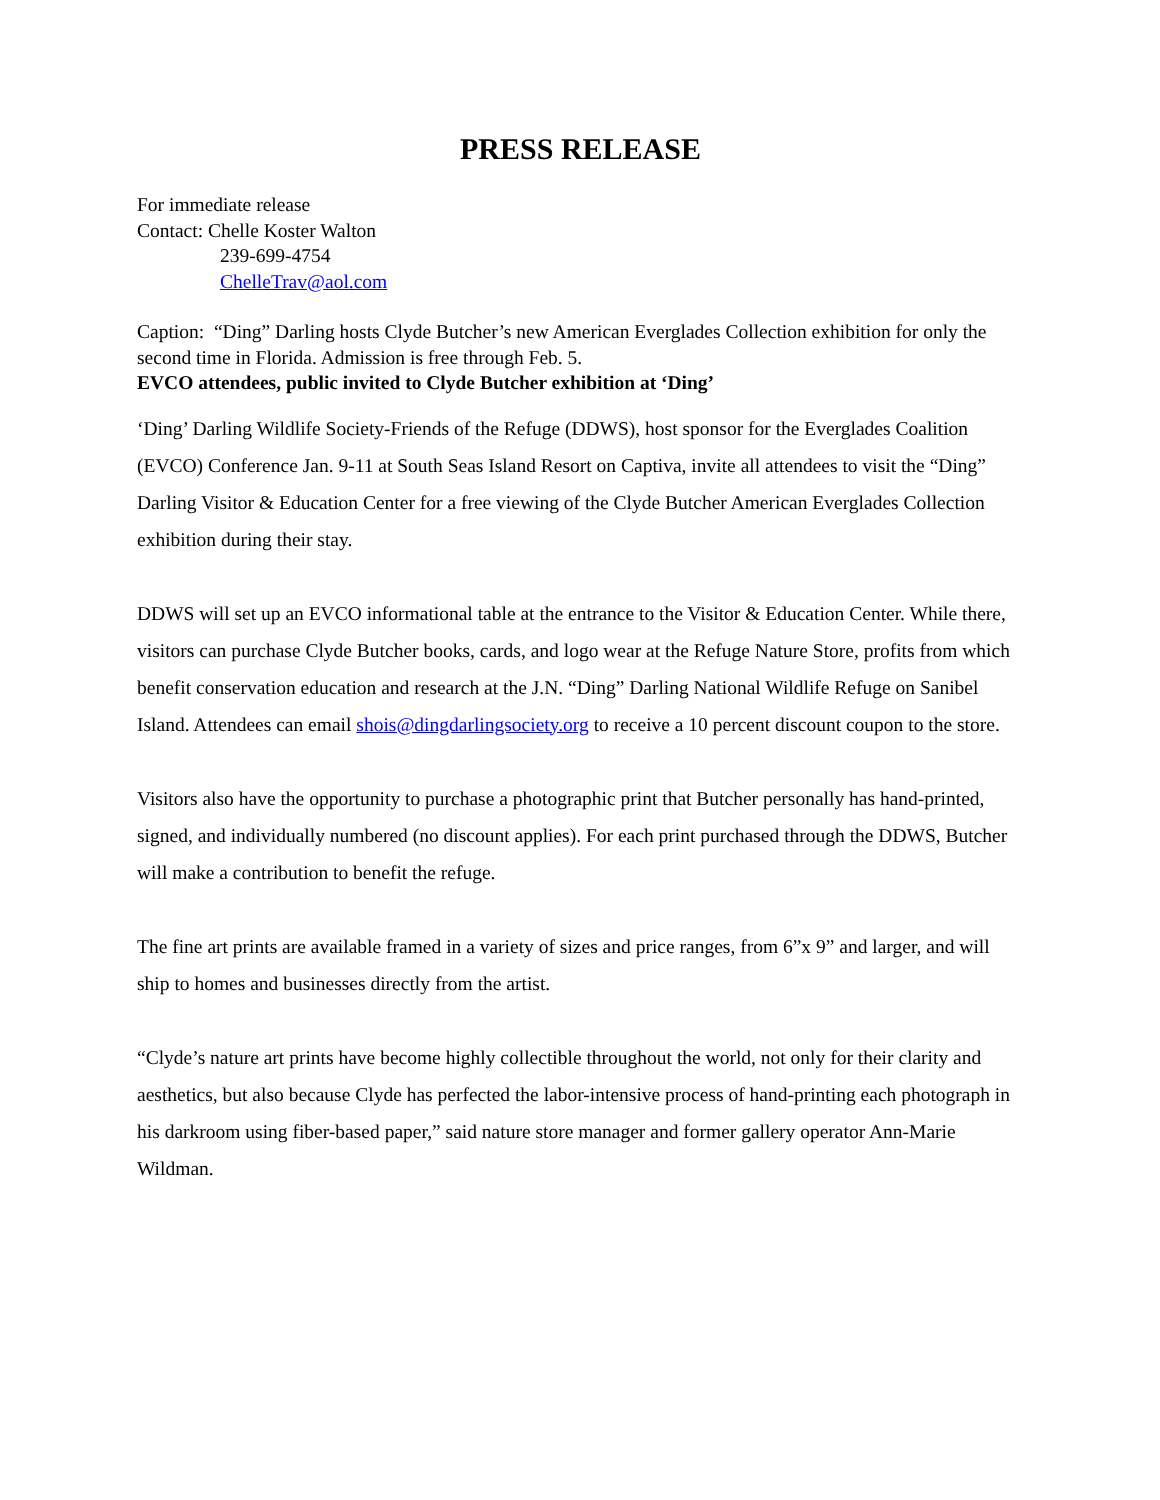PRESS RELEASE
For immediate release
Contact: Chelle Koster Walton
239-699-4754
ChelleTrav@aol.com
Caption: “Ding” Darling hosts Clyde Butcher’s new American Everglades Collection exhibition for only the second time in Florida. Admission is free through Feb. 5.
EVCO attendees, public invited to Clyde Butcher exhibition at ‘Ding’
‘Ding’ Darling Wildlife Society-Friends of the Refuge (DDWS), host sponsor for the Everglades Coalition (EVCO) Conference Jan. 9-11 at South Seas Island Resort on Captiva, invite all attendees to visit the “Ding” Darling Visitor & Education Center for a free viewing of the Clyde Butcher American Everglades Collection exhibition during their stay.
DDWS will set up an EVCO informational table at the entrance to the Visitor & Education Center. While there, visitors can purchase Clyde Butcher books, cards, and logo wear at the Refuge Nature Store, profits from which benefit conservation education and research at the J.N. “Ding” Darling National Wildlife Refuge on Sanibel Island. Attendees can email shois@dingdarlingsociety.org to receive a 10 percent discount coupon to the store.
Visitors also have the opportunity to purchase a photographic print that Butcher personally has hand-printed, signed, and individually numbered (no discount applies). For each print purchased through the DDWS, Butcher will make a contribution to benefit the refuge.
The fine art prints are available framed in a variety of sizes and price ranges, from 6”x 9” and larger, and will ship to homes and businesses directly from the artist.
“Clyde’s nature art prints have become highly collectible throughout the world, not only for their clarity and aesthetics, but also because Clyde has perfected the labor-intensive process of hand-printing each photograph in his darkroom using fiber-based paper,” said nature store manager and former gallery operator Ann-Marie Wildman.